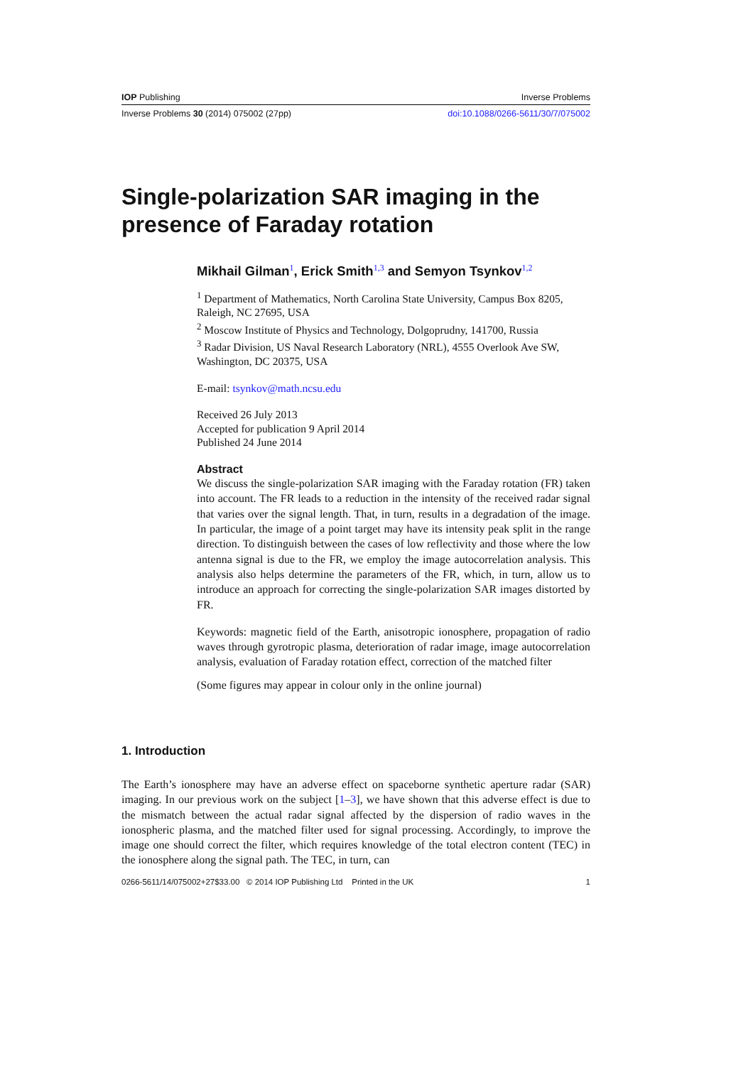IOP Publishing Inverse Problems
Inverse Problems 30 (2014) 075002 (27pp) doi:10.1088/0266-5611/30/7/075002
Single-polarization SAR imaging in the
presence of Faraday rotation
Mikhail Gilman<sup>1</sup>, Erick Smith<sup>1,3</sup> and Semyon Tsynkov<sup>1,2</sup>
<sup>1</sup> Department of Mathematics, North Carolina State University, Campus Box 8205, Raleigh, NC 27695, USA
<sup>2</sup> Moscow Institute of Physics and Technology, Dolgoprudny, 141700, Russia
<sup>3</sup> Radar Division, US Naval Research Laboratory (NRL), 4555 Overlook Ave SW, Washington, DC 20375, USA
E-mail: tsynkov@math.ncsu.edu
Received 26 July 2013
Accepted for publication 9 April 2014
Published 24 June 2014
Abstract
We discuss the single-polarization SAR imaging with the Faraday rotation (FR) taken into account. The FR leads to a reduction in the intensity of the received radar signal that varies over the signal length. That, in turn, results in a degradation of the image. In particular, the image of a point target may have its intensity peak split in the range direction. To distinguish between the cases of low reflectivity and those where the low antenna signal is due to the FR, we employ the image autocorrelation analysis. This analysis also helps determine the parameters of the FR, which, in turn, allow us to introduce an approach for correcting the single-polarization SAR images distorted by FR.
Keywords: magnetic field of the Earth, anisotropic ionosphere, propagation of radio waves through gyrotropic plasma, deterioration of radar image, image autocorrelation analysis, evaluation of Faraday rotation effect, correction of the matched filter
(Some figures may appear in colour only in the online journal)
1. Introduction
The Earth’s ionosphere may have an adverse effect on spaceborne synthetic aperture radar (SAR) imaging. In our previous work on the subject [1–3], we have shown that this adverse effect is due to the mismatch between the actual radar signal affected by the dispersion of radio waves in the ionospheric plasma, and the matched filter used for signal processing. Accordingly, to improve the image one should correct the filter, which requires knowledge of the total electron content (TEC) in the ionosphere along the signal path. The TEC, in turn, can
0266-5611/14/075002+27$33.00 © 2014 IOP Publishing Ltd Printed in the UK 1